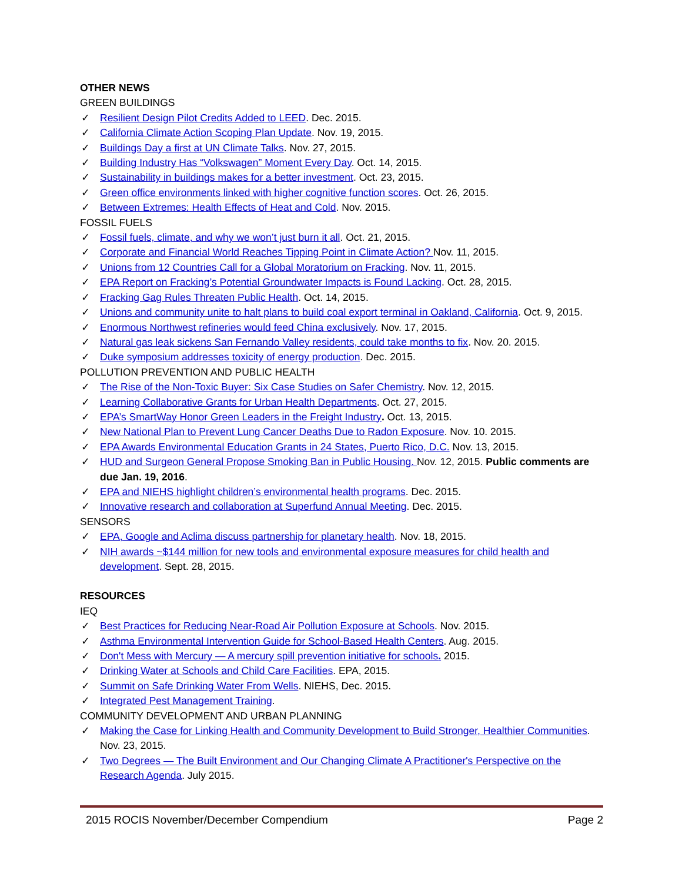OTHER NEWS
GREEN BUILDINGS
✓ Resilient Design Pilot Credits Added to LEED. Dec. 2015.
✓ California Climate Action Scoping Plan Update. Nov. 19, 2015.
✓ Buildings Day a first at UN Climate Talks. Nov. 27, 2015.
✓ Building Industry Has “Volkswagen” Moment Every Day. Oct. 14, 2015.
✓ Sustainability in buildings makes for a better investment. Oct. 23, 2015.
✓ Green office environments linked with higher cognitive function scores. Oct. 26, 2015.
✓ Between Extremes: Health Effects of Heat and Cold. Nov. 2015.
FOSSIL FUELS
✓ Fossil fuels, climate, and why we won’t just burn it all. Oct. 21, 2015.
✓ Corporate and Financial World Reaches Tipping Point in Climate Action? Nov. 11, 2015.
✓ Unions from 12 Countries Call for a Global Moratorium on Fracking. Nov. 11, 2015.
✓ EPA Report on Fracking’s Potential Groundwater Impacts is Found Lacking. Oct. 28, 2015.
✓ Fracking Gag Rules Threaten Public Health. Oct. 14, 2015.
✓ Unions and community unite to halt plans to build coal export terminal in Oakland, California. Oct. 9, 2015.
✓ Enormous Northwest refineries would feed China exclusively. Nov. 17, 2015.
✓ Natural gas leak sickens San Fernando Valley residents, could take months to fix. Nov. 20. 2015.
✓ Duke symposium addresses toxicity of energy production. Dec. 2015.
POLLUTION PREVENTION AND PUBLIC HEALTH
✓ The Rise of the Non-Toxic Buyer: Six Case Studies on Safer Chemistry. Nov. 12, 2015.
✓ Learning Collaborative Grants for Urban Health Departments. Oct. 27, 2015.
✓ EPA’s SmartWay Honor Green Leaders in the Freight Industry. Oct. 13, 2015.
✓ New National Plan to Prevent Lung Cancer Deaths Due to Radon Exposure. Nov. 10. 2015.
✓ EPA Awards Environmental Education Grants in 24 States, Puerto Rico, D.C. Nov. 13, 2015.
✓ HUD and Surgeon General Propose Smoking Ban in Public Housing. Nov. 12, 2015. Public comments are due Jan. 19, 2016.
✓ EPA and NIEHS highlight children’s environmental health programs. Dec. 2015.
✓ Innovative research and collaboration at Superfund Annual Meeting. Dec. 2015.
SENSORS
✓ EPA, Google and Aclima discuss partnership for planetary health. Nov. 18, 2015.
✓ NIH awards ~$144 million for new tools and environmental exposure measures for child health and development. Sept. 28, 2015.
RESOURCES
IEQ
✓ Best Practices for Reducing Near-Road Air Pollution Exposure at Schools. Nov. 2015.
✓ Asthma Environmental Intervention Guide for School-Based Health Centers. Aug. 2015.
✓ Don't Mess with Mercury — A mercury spill prevention initiative for schools. 2015.
✓ Drinking Water at Schools and Child Care Facilities. EPA, 2015.
✓ Summit on Safe Drinking Water From Wells. NIEHS, Dec. 2015.
✓ Integrated Pest Management Training.
COMMUNITY DEVELOPMENT AND URBAN PLANNING
✓ Making the Case for Linking Health and Community Development to Build Stronger, Healthier Communities. Nov. 23, 2015.
✓ Two Degrees — The Built Environment and Our Changing Climate A Practitioner's Perspective on the Research Agenda. July 2015.
2015 ROCIS November/December Compendium Page 2